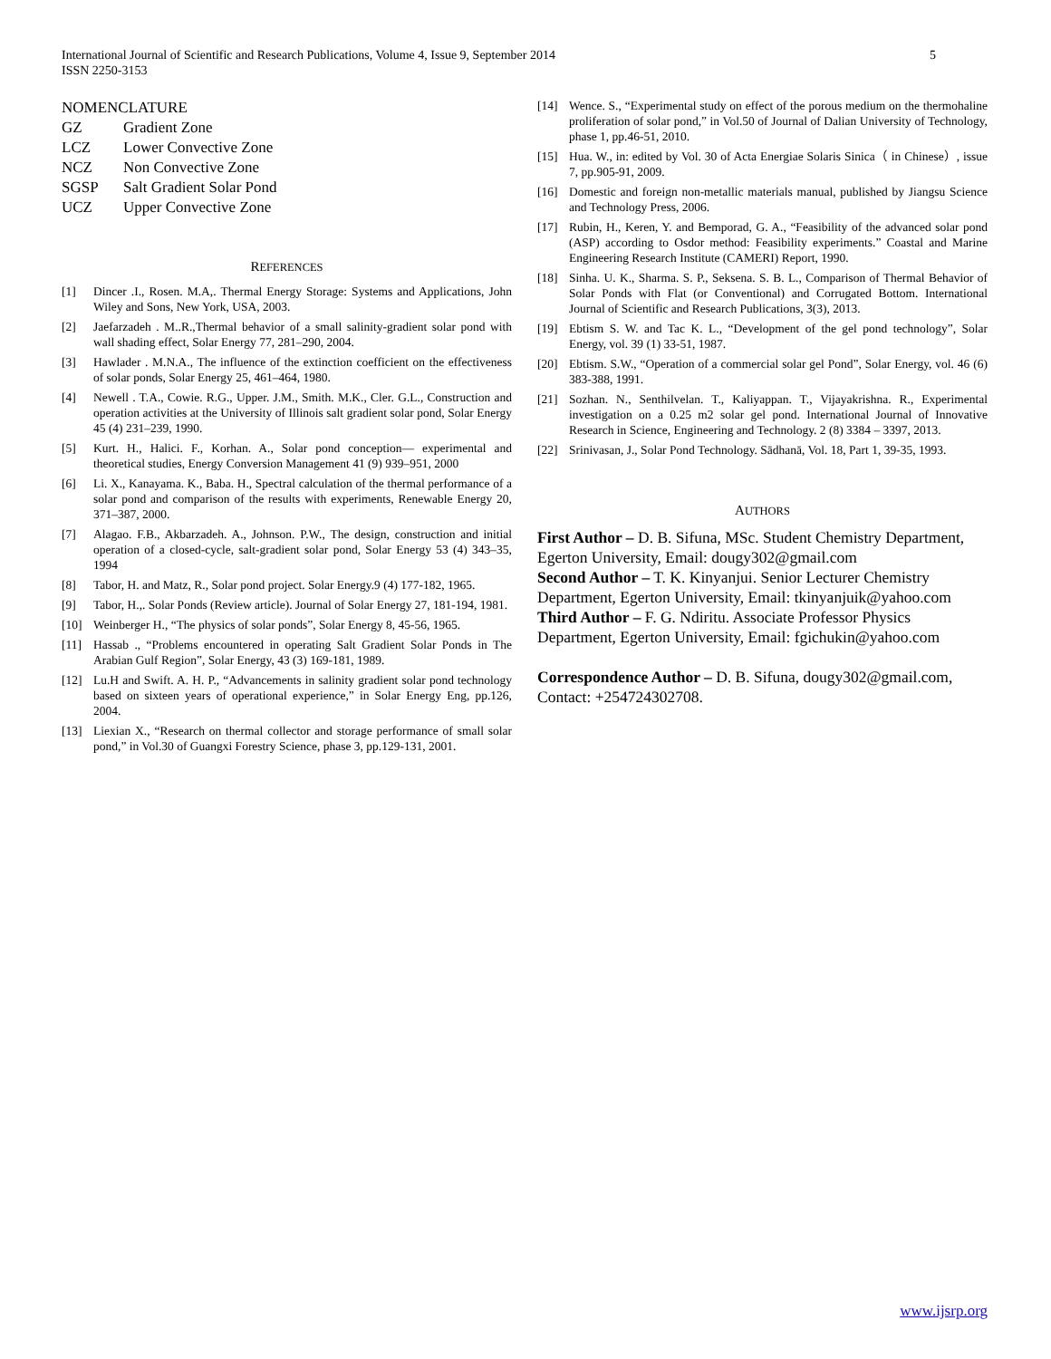5 International Journal of Scientific and Research Publications, Volume 4, Issue 9, September 2014
ISSN 2250-3153
NOMENCLATURE
GZ Gradient Zone
LCZ Lower Convective Zone
NCZ Non Convective Zone
SGSP Salt Gradient Solar Pond
UCZ Upper Convective Zone
REFERENCES
[1] Dincer .I., Rosen. M.A,. Thermal Energy Storage: Systems and Applications, John Wiley and Sons, New York, USA, 2003.
[2] Jaefarzadeh . M..R.,Thermal behavior of a small salinity-gradient solar pond with wall shading effect, Solar Energy 77, 281–290, 2004.
[3] Hawlader . M.N.A., The influence of the extinction coefficient on the effectiveness of solar ponds, Solar Energy 25, 461–464, 1980.
[4] Newell . T.A., Cowie. R.G., Upper. J.M., Smith. M.K., Cler. G.L., Construction and operation activities at the University of Illinois salt gradient solar pond, Solar Energy 45 (4) 231–239, 1990.
[5] Kurt. H., Halici. F., Korhan. A., Solar pond conception— experimental and theoretical studies, Energy Conversion Management 41 (9) 939–951, 2000
[6] Li. X., Kanayama. K., Baba. H., Spectral calculation of the thermal performance of a solar pond and comparison of the results with experiments, Renewable Energy 20, 371–387, 2000.
[7] Alagao. F.B., Akbarzadeh. A., Johnson. P.W., The design, construction and initial operation of a closed-cycle, salt-gradient solar pond, Solar Energy 53 (4) 343–35, 1994
[8] Tabor, H. and Matz, R., Solar pond project. Solar Energy.9 (4) 177-182, 1965.
[9] Tabor, H.,. Solar Ponds (Review article). Journal of Solar Energy 27, 181-194, 1981.
[10] Weinberger H., “The physics of solar ponds”, Solar Energy 8, 45-56, 1965.
[11] Hassab ., “Problems encountered in operating Salt Gradient Solar Ponds in The Arabian Gulf Region”, Solar Energy, 43 (3) 169-181, 1989.
[12] Lu.H and Swift. A. H. P., “Advancements in salinity gradient solar pond technology based on sixteen years of operational experience,” in Solar Energy Eng, pp.126, 2004.
[13] Liexian X., “Research on thermal collector and storage performance of small solar pond,” in Vol.30 of Guangxi Forestry Science, phase 3, pp.129-131, 2001.
[14] Wence. S., “Experimental study on effect of the porous medium on the thermohaline proliferation of solar pond,” in Vol.50 of Journal of Dalian University of Technology, phase 1, pp.46-51, 2010.
[15] Hua. W., in: edited by Vol. 30 of Acta Energiae Solaris Sinica（ in Chinese）, issue 7, pp.905-91, 2009.
[16] Domestic and foreign non-metallic materials manual, published by Jiangsu Science and Technology Press, 2006.
[17] Rubin, H., Keren, Y. and Bemporad, G. A., “Feasibility of the advanced solar pond (ASP) according to Osdor method: Feasibility experiments.” Coastal and Marine Engineering Research Institute (CAMERI) Report, 1990.
[18] Sinha. U. K., Sharma. S. P., Seksena. S. B. L., Comparison of Thermal Behavior of Solar Ponds with Flat (or Conventional) and Corrugated Bottom. International Journal of Scientific and Research Publications, 3(3), 2013.
[19] Ebtism S. W. and Tac K. L., “Development of the gel pond technology”, Solar Energy, vol. 39 (1) 33-51, 1987.
[20] Ebtism. S.W., “Operation of a commercial solar gel Pond”, Solar Energy, vol. 46 (6) 383-388, 1991.
[21] Sozhan. N., Senthilvelan. T., Kaliyappan. T., Vijayakrishna. R., Experimental investigation on a 0.25 m2 solar gel pond. International Journal of Innovative Research in Science, Engineering and Technology. 2 (8) 3384 – 3397, 2013.
[22] Srinivasan, J., Solar Pond Technology. Sādhanā, Vol. 18, Part 1, 39-35, 1993.
AUTHORS
First Author – D. B. Sifuna, MSc. Student Chemistry Department, Egerton University, Email: dougy302@gmail.com
Second Author – T. K. Kinyanjui. Senior Lecturer Chemistry Department, Egerton University, Email: tkinyanjuik@yahoo.com
Third Author – F. G. Ndiritu. Associate Professor Physics Department, Egerton University, Email: fgichukin@yahoo.com
Correspondence Author – D. B. Sifuna, dougy302@gmail.com, Contact: +254724302708.
www.ijsrp.org